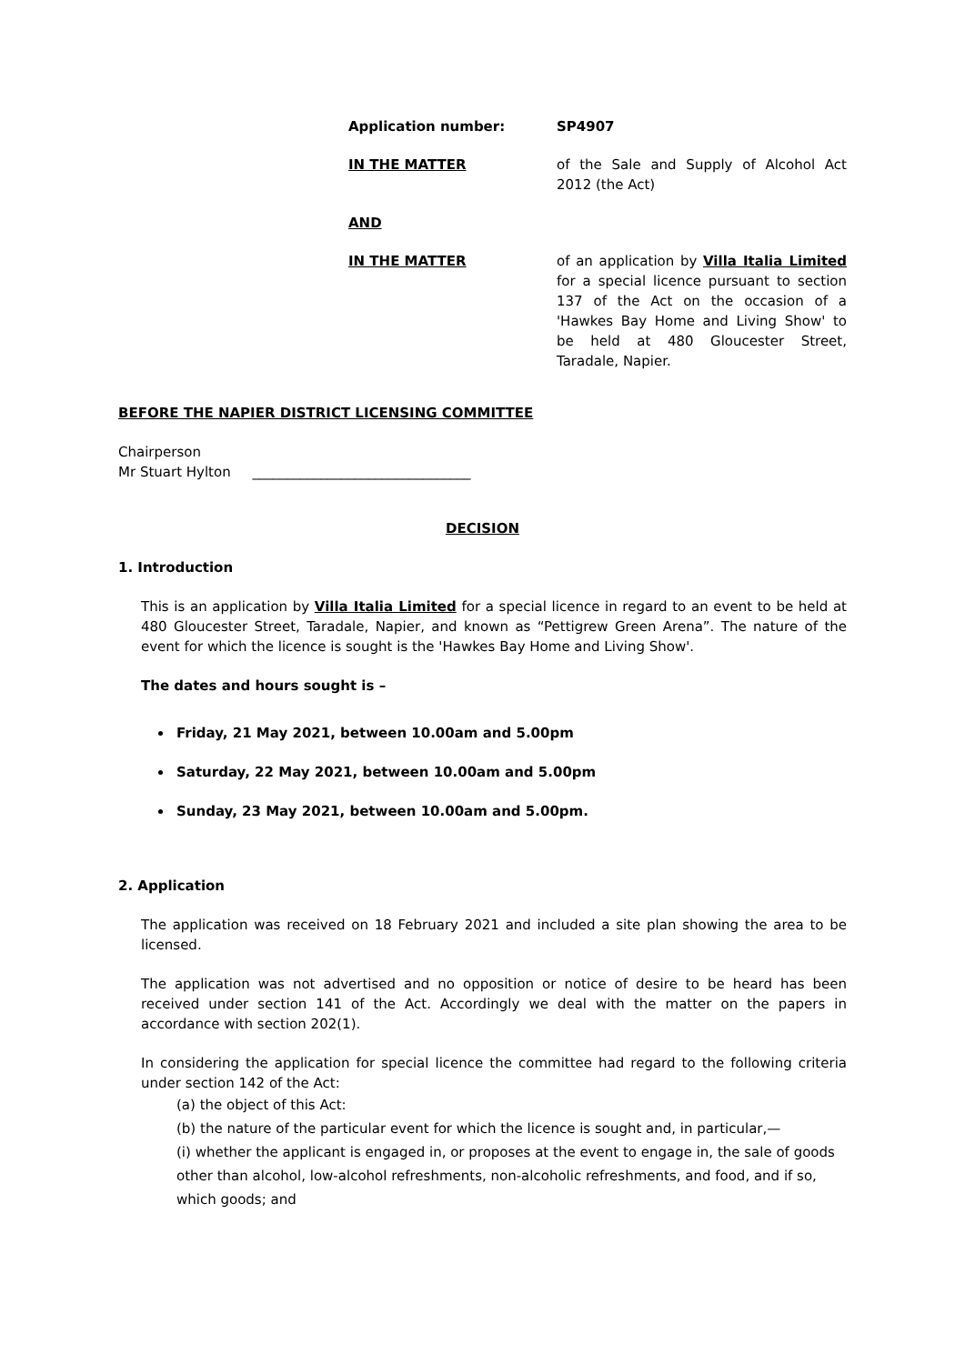Application number: SP4907
IN THE MATTER of the Sale and Supply of Alcohol Act 2012 (the Act)
AND
IN THE MATTER of an application by Villa Italia Limited for a special licence pursuant to section 137 of the Act on the occasion of a 'Hawkes Bay Home and Living Show' to be held at 480 Gloucester Street, Taradale, Napier.
BEFORE THE NAPIER DISTRICT LICENSING COMMITTEE
Chairperson
Mr Stuart Hylton ________________________________
DECISION
1. Introduction
This is an application by Villa Italia Limited for a special licence in regard to an event to be held at 480 Gloucester Street, Taradale, Napier, and known as “Pettigrew Green Arena”. The nature of the event for which the licence is sought is the 'Hawkes Bay Home and Living Show'.
The dates and hours sought is –
Friday, 21 May 2021, between 10.00am and 5.00pm
Saturday, 22 May 2021, between 10.00am and 5.00pm
Sunday, 23 May 2021, between 10.00am and 5.00pm.
2. Application
The application was received on 18 February 2021 and included a site plan showing the area to be licensed.
The application was not advertised and no opposition or notice of desire to be heard has been received under section 141 of the Act. Accordingly we deal with the matter on the papers in accordance with section 202(1).
In considering the application for special licence the committee had regard to the following criteria under section 142 of the Act:
(a) the object of this Act:
(b) the nature of the particular event for which the licence is sought and, in particular,—
(i) whether the applicant is engaged in, or proposes at the event to engage in, the sale of goods other than alcohol, low-alcohol refreshments, non-alcoholic refreshments, and food, and if so, which goods; and